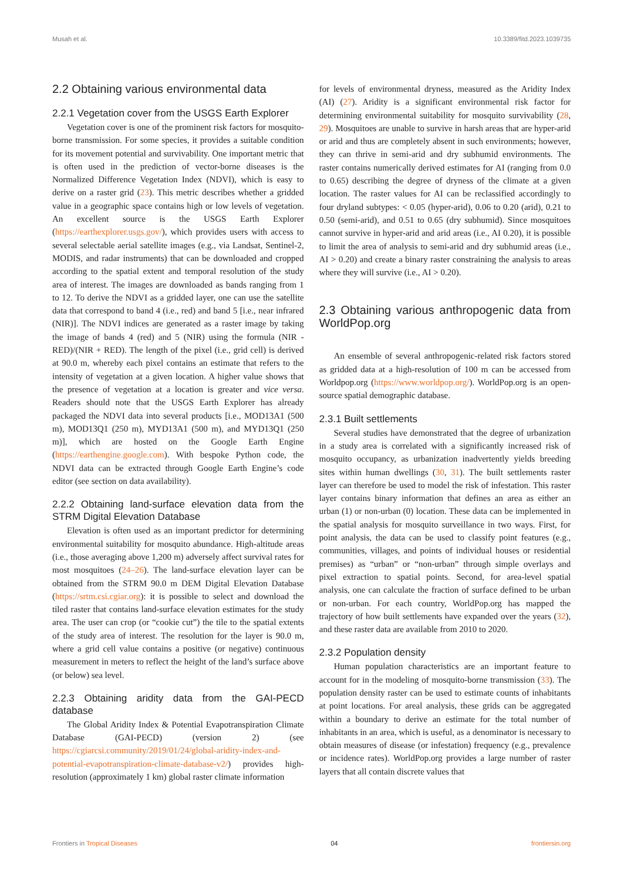Musah et al. 10.3389/fitd.2023.1039735
2.2 Obtaining various environmental data
2.2.1 Vegetation cover from the USGS Earth Explorer
Vegetation cover is one of the prominent risk factors for mosquito-borne transmission. For some species, it provides a suitable condition for its movement potential and survivability. One important metric that is often used in the prediction of vector-borne diseases is the Normalized Difference Vegetation Index (NDVI), which is easy to derive on a raster grid (23). This metric describes whether a gridded value in a geographic space contains high or low levels of vegetation. An excellent source is the USGS Earth Explorer (https://earthexplorer.usgs.gov/), which provides users with access to several selectable aerial satellite images (e.g., via Landsat, Sentinel-2, MODIS, and radar instruments) that can be downloaded and cropped according to the spatial extent and temporal resolution of the study area of interest. The images are downloaded as bands ranging from 1 to 12. To derive the NDVI as a gridded layer, one can use the satellite data that correspond to band 4 (i.e., red) and band 5 [i.e., near infrared (NIR)]. The NDVI indices are generated as a raster image by taking the image of bands 4 (red) and 5 (NIR) using the formula (NIR - RED)/(NIR + RED). The length of the pixel (i.e., grid cell) is derived at 90.0 m, whereby each pixel contains an estimate that refers to the intensity of vegetation at a given location. A higher value shows that the presence of vegetation at a location is greater and vice versa. Readers should note that the USGS Earth Explorer has already packaged the NDVI data into several products [i.e., MOD13A1 (500 m), MOD13Q1 (250 m), MYD13A1 (500 m), and MYD13Q1 (250 m)], which are hosted on the Google Earth Engine (https://earthengine.google.com). With bespoke Python code, the NDVI data can be extracted through Google Earth Engine’s code editor (see section on data availability).
2.2.2 Obtaining land-surface elevation data from the STRM Digital Elevation Database
Elevation is often used as an important predictor for determining environmental suitability for mosquito abundance. High-altitude areas (i.e., those averaging above 1,200 m) adversely affect survival rates for most mosquitoes (24–26). The land-surface elevation layer can be obtained from the STRM 90.0 m DEM Digital Elevation Database (https://srtm.csi.cgiar.org): it is possible to select and download the tiled raster that contains land-surface elevation estimates for the study area. The user can crop (or “cookie cut”) the tile to the spatial extents of the study area of interest. The resolution for the layer is 90.0 m, where a grid cell value contains a positive (or negative) continuous measurement in meters to reflect the height of the land’s surface above (or below) sea level.
2.2.3 Obtaining aridity data from the GAI-PECD database
The Global Aridity Index & Potential Evapotranspiration Climate Database (GAI-PECD) (version 2) (see https://cgiarcsi.community/2019/01/24/global-aridity-index-and-potential-evapotranspiration-climate-database-v2/) provides high-resolution (approximately 1 km) global raster climate information
for levels of environmental dryness, measured as the Aridity Index (AI) (27). Aridity is a significant environmental risk factor for determining environmental suitability for mosquito survivability (28, 29). Mosquitoes are unable to survive in harsh areas that are hyper-arid or arid and thus are completely absent in such environments; however, they can thrive in semi-arid and dry subhumid environments. The raster contains numerically derived estimates for AI (ranging from 0.0 to 0.65) describing the degree of dryness of the climate at a given location. The raster values for AI can be reclassified accordingly to four dryland subtypes: < 0.05 (hyper-arid), 0.06 to 0.20 (arid), 0.21 to 0.50 (semi-arid), and 0.51 to 0.65 (dry subhumid). Since mosquitoes cannot survive in hyper-arid and arid areas (i.e., AI 0.20), it is possible to limit the area of analysis to semi-arid and dry subhumid areas (i.e., AI > 0.20) and create a binary raster constraining the analysis to areas where they will survive (i.e., AI > 0.20).
2.3 Obtaining various anthropogenic data from WorldPop.org
An ensemble of several anthropogenic-related risk factors stored as gridded data at a high-resolution of 100 m can be accessed from Worldpop.org (https://www.worldpop.org/). WorldPop.org is an open-source spatial demographic database.
2.3.1 Built settlements
Several studies have demonstrated that the degree of urbanization in a study area is correlated with a significantly increased risk of mosquito occupancy, as urbanization inadvertently yields breeding sites within human dwellings (30, 31). The built settlements raster layer can therefore be used to model the risk of infestation. This raster layer contains binary information that defines an area as either an urban (1) or non-urban (0) location. These data can be implemented in the spatial analysis for mosquito surveillance in two ways. First, for point analysis, the data can be used to classify point features (e.g., communities, villages, and points of individual houses or residential premises) as “urban” or “non-urban” through simple overlays and pixel extraction to spatial points. Second, for area-level spatial analysis, one can calculate the fraction of surface defined to be urban or non-urban. For each country, WorldPop.org has mapped the trajectory of how built settlements have expanded over the years (32), and these raster data are available from 2010 to 2020.
2.3.2 Population density
Human population characteristics are an important feature to account for in the modeling of mosquito-borne transmission (33). The population density raster can be used to estimate counts of inhabitants at point locations. For areal analysis, these grids can be aggregated within a boundary to derive an estimate for the total number of inhabitants in an area, which is useful, as a denominator is necessary to obtain measures of disease (or infestation) frequency (e.g., prevalence or incidence rates). WorldPop.org provides a large number of raster layers that all contain discrete values that
Frontiers in Tropical Diseases 04 frontiersin.org